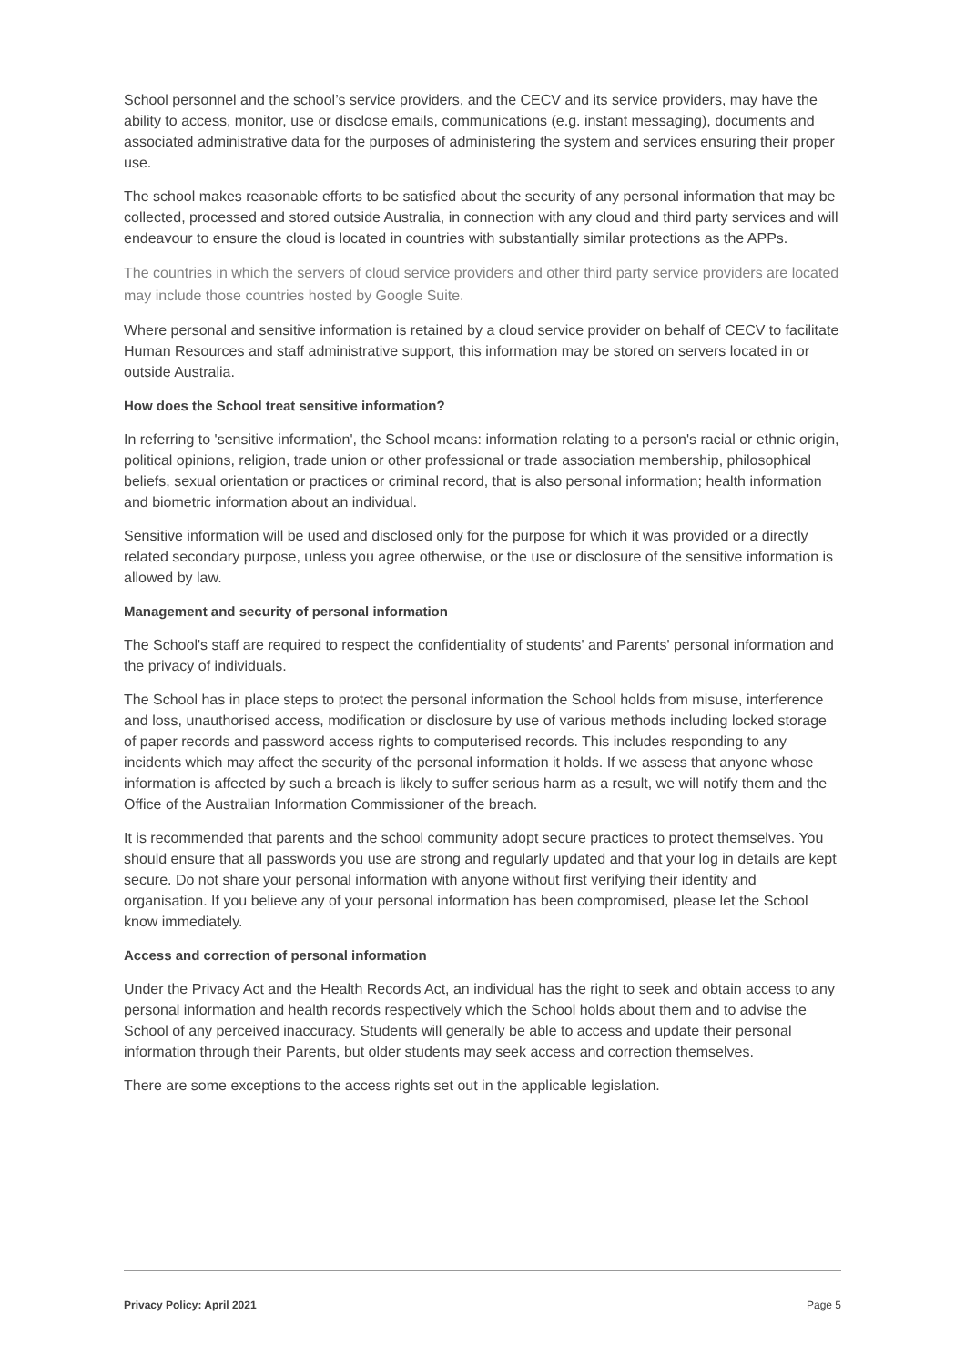School personnel and the school’s service providers, and the CECV and its service providers, may have the ability to access, monitor, use or disclose emails, communications (e.g. instant messaging), documents and associated administrative data for the purposes of administering the system and services ensuring their proper use.
The school makes reasonable efforts to be satisfied about the security of any personal information that may be collected, processed and stored outside Australia, in connection with any cloud and third party services and will endeavour to ensure the cloud is located in countries with substantially similar protections as the APPs.
The countries in which the servers of cloud service providers and other third party service providers are located may include those countries hosted by Google Suite.
Where personal and sensitive information is retained by a cloud service provider on behalf of CECV to facilitate Human Resources and staff administrative support, this information may be stored on servers located in or outside Australia.
How does the School treat sensitive information?
In referring to 'sensitive information', the School means: information relating to a person's racial or ethnic origin, political opinions, religion, trade union or other professional or trade association membership, philosophical beliefs, sexual orientation or practices or criminal record, that is also personal information; health information and biometric information about an individual.
Sensitive information will be used and disclosed only for the purpose for which it was provided or a directly related secondary purpose, unless you agree otherwise, or the use or disclosure of the sensitive information is allowed by law.
Management and security of personal information
The School's staff are required to respect the confidentiality of students' and Parents' personal information and the privacy of individuals.
The School has in place steps to protect the personal information the School holds from misuse, interference and loss, unauthorised access, modification or disclosure by use of various methods including locked storage of paper records and password access rights to computerised records. This includes responding to any incidents which may affect the security of the personal information it holds. If we assess that anyone whose information is affected by such a breach is likely to suffer serious harm as a result, we will notify them and the Office of the Australian Information Commissioner of the breach.
It is recommended that parents and the school community adopt secure practices to protect themselves. You should ensure that all passwords you use are strong and regularly updated and that your log in details are kept secure. Do not share your personal information with anyone without first verifying their identity and organisation. If you believe any of your personal information has been compromised, please let the School know immediately.
Access and correction of personal information
Under the Privacy Act and the Health Records Act, an individual has the right to seek and obtain access to any personal information and health records respectively which the School holds about them and to advise the School of any perceived inaccuracy. Students will generally be able to access and update their personal information through their Parents, but older students may seek access and correction themselves.
There are some exceptions to the access rights set out in the applicable legislation.
Privacy Policy: April 2021 Page 5